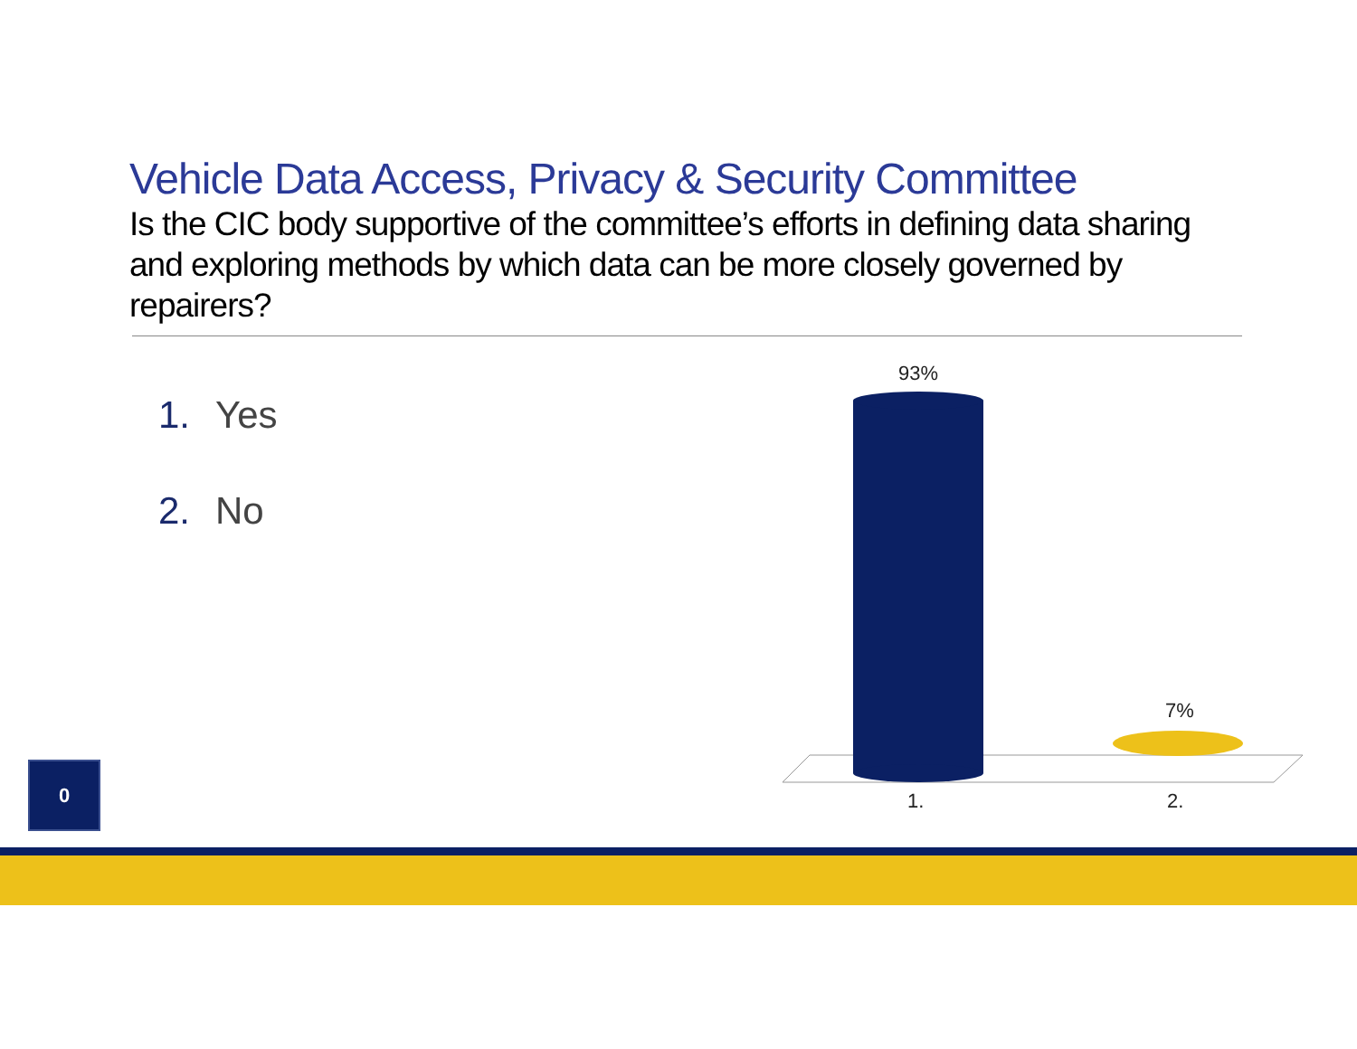Vehicle Data Access, Privacy & Security Committee
Is the CIC body supportive of the committee’s efforts in defining data sharing and exploring methods by which data can be more closely governed by repairers?
1. Yes
2. No
93%
7%
1. 2.
0